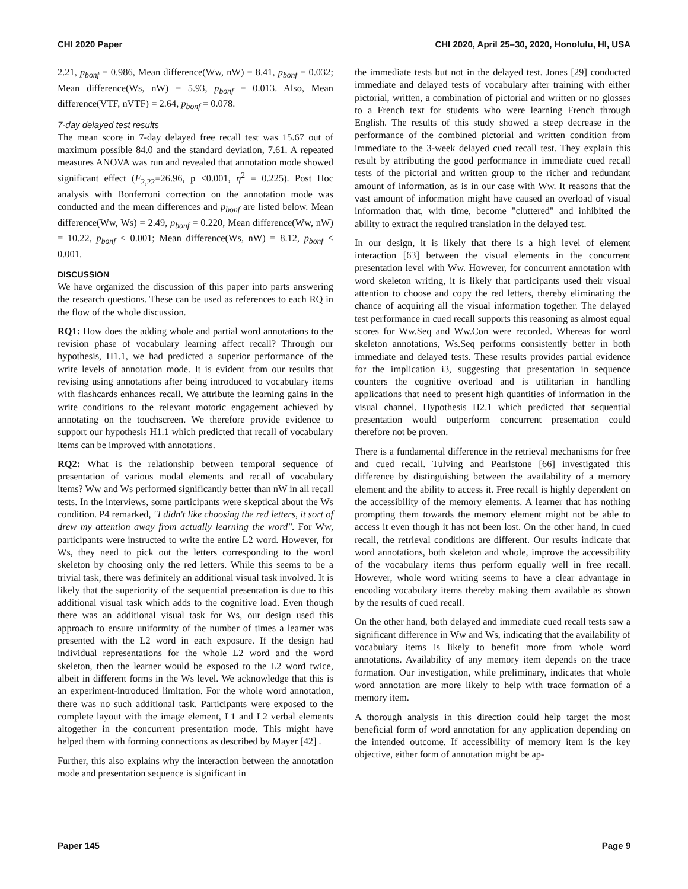CHI 2020 Paper CHI 2020, April 25–30, 2020, Honolulu, HI, USA
2.21, p<sub>bonf</sub> = 0.986, Mean difference(Ww, nW) = 8.41, p<sub>bonf</sub> = 0.032; Mean difference(Ws, nW) = 5.93, p<sub>bonf</sub> = 0.013. Also, Mean difference(VTF, nVTF) = 2.64, p<sub>bonf</sub> = 0.078.
7-day delayed test results
The mean score in 7-day delayed free recall test was 15.67 out of maximum possible 84.0 and the standard deviation, 7.61. A repeated measures ANOVA was run and revealed that annotation mode showed significant effect (F<sub>2,22</sub>=26.96, p <0.001, η<sup>2</sup> = 0.225). Post Hoc analysis with Bonferroni correction on the annotation mode was conducted and the mean differences and p<sub>bonf</sub> are listed below. Mean difference(Ww, Ws) = 2.49, p<sub>bonf</sub> = 0.220, Mean difference(Ww, nW) = 10.22, p<sub>bonf</sub> < 0.001; Mean difference(Ws, nW) = 8.12, p<sub>bonf</sub> < 0.001.
DISCUSSION
We have organized the discussion of this paper into parts answering the research questions. These can be used as references to each RQ in the flow of the whole discussion.
RQ1: How does the adding whole and partial word annotations to the revision phase of vocabulary learning affect recall? Through our hypothesis, H1.1, we had predicted a superior performance of the write levels of annotation mode. It is evident from our results that revising using annotations after being introduced to vocabulary items with flashcards enhances recall. We attribute the learning gains in the write conditions to the relevant motoric engagement achieved by annotating on the touchscreen. We therefore provide evidence to support our hypothesis H1.1 which predicted that recall of vocabulary items can be improved with annotations.
RQ2: What is the relationship between temporal sequence of presentation of various modal elements and recall of vocabulary items? Ww and Ws performed significantly better than nW in all recall tests. In the interviews, some participants were skeptical about the Ws condition. P4 remarked, "I didn't like choosing the red letters, it sort of drew my attention away from actually learning the word". For Ww, participants were instructed to write the entire L2 word. However, for Ws, they need to pick out the letters corresponding to the word skeleton by choosing only the red letters. While this seems to be a trivial task, there was definitely an additional visual task involved. It is likely that the superiority of the sequential presentation is due to this additional visual task which adds to the cognitive load. Even though there was an additional visual task for Ws, our design used this approach to ensure uniformity of the number of times a learner was presented with the L2 word in each exposure. If the design had individual representations for the whole L2 word and the word skeleton, then the learner would be exposed to the L2 word twice, albeit in different forms in the Ws level. We acknowledge that this is an experiment-introduced limitation. For the whole word annotation, there was no such additional task. Participants were exposed to the complete layout with the image element, L1 and L2 verbal elements altogether in the concurrent presentation mode. This might have helped them with forming connections as described by Mayer [42] .
Further, this also explains why the interaction between the annotation mode and presentation sequence is significant in
the immediate tests but not in the delayed test. Jones [29] conducted immediate and delayed tests of vocabulary after training with either pictorial, written, a combination of pictorial and written or no glosses to a French text for students who were learning French through English. The results of this study showed a steep decrease in the performance of the combined pictorial and written condition from immediate to the 3-week delayed cued recall test. They explain this result by attributing the good performance in immediate cued recall tests of the pictorial and written group to the richer and redundant amount of information, as is in our case with Ww. It reasons that the vast amount of information might have caused an overload of visual information that, with time, become "cluttered" and inhibited the ability to extract the required translation in the delayed test.
In our design, it is likely that there is a high level of element interaction [63] between the visual elements in the concurrent presentation level with Ww. However, for concurrent annotation with word skeleton writing, it is likely that participants used their visual attention to choose and copy the red letters, thereby eliminating the chance of acquiring all the visual information together. The delayed test performance in cued recall supports this reasoning as almost equal scores for Ww.Seq and Ww.Con were recorded. Whereas for word skeleton annotations, Ws.Seq performs consistently better in both immediate and delayed tests. These results provides partial evidence for the implication i3, suggesting that presentation in sequence counters the cognitive overload and is utilitarian in handling applications that need to present high quantities of information in the visual channel. Hypothesis H2.1 which predicted that sequential presentation would outperform concurrent presentation could therefore not be proven.
There is a fundamental difference in the retrieval mechanisms for free and cued recall. Tulving and Pearlstone [66] investigated this difference by distinguishing between the availability of a memory element and the ability to access it. Free recall is highly dependent on the accessibility of the memory elements. A learner that has nothing prompting them towards the memory element might not be able to access it even though it has not been lost. On the other hand, in cued recall, the retrieval conditions are different. Our results indicate that word annotations, both skeleton and whole, improve the accessibility of the vocabulary items thus perform equally well in free recall. However, whole word writing seems to have a clear advantage in encoding vocabulary items thereby making them available as shown by the results of cued recall.
On the other hand, both delayed and immediate cued recall tests saw a significant difference in Ww and Ws, indicating that the availability of vocabulary items is likely to benefit more from whole word annotations. Availability of any memory item depends on the trace formation. Our investigation, while preliminary, indicates that whole word annotation are more likely to help with trace formation of a memory item.
A thorough analysis in this direction could help target the most beneficial form of word annotation for any application depending on the intended outcome. If accessibility of memory item is the key objective, either form of annotation might be ap-
Paper 145 Page 9